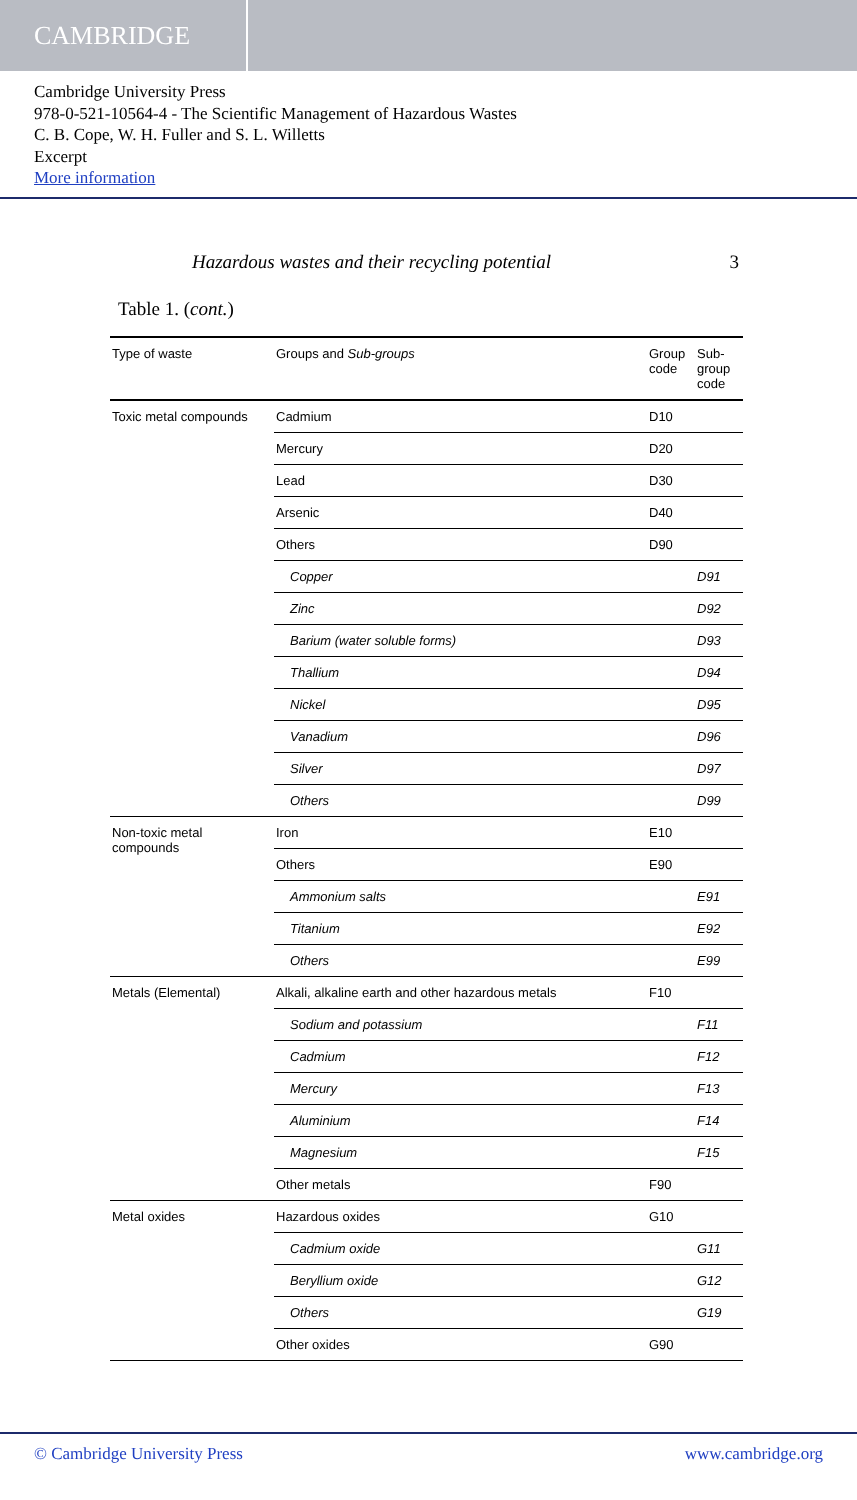CAMBRIDGE
Cambridge University Press
978-0-521-10564-4 - The Scientific Management of Hazardous Wastes
C. B. Cope, W. H. Fuller and S. L. Willetts
Excerpt
More information
Hazardous wastes and their recycling potential 3
Table 1. (cont.)
| Type of waste | Groups and Sub-groups | Group code | Sub-group code |
| --- | --- | --- | --- |
| Toxic metal compounds | Cadmium | D10 | |
| | Mercury | D20 | |
| | Lead | D30 | |
| | Arsenic | D40 | |
| | Others | D90 | |
| | Copper | | D91 |
| | Zinc | | D92 |
| | Barium (water soluble forms) | | D93 |
| | Thallium | | D94 |
| | Nickel | | D95 |
| | Vanadium | | D96 |
| | Silver | | D97 |
| | Others | | D99 |
| Non-toxic metal compounds | Iron | E10 | |
| | Others | E90 | |
| | Ammonium salts | | E91 |
| | Titanium | | E92 |
| | Others | | E99 |
| Metals (Elemental) | Alkali, alkaline earth and other hazardous metals | F10 | |
| | Sodium and potassium | | F11 |
| | Cadmium | | F12 |
| | Mercury | | F13 |
| | Aluminium | | F14 |
| | Magnesium | | F15 |
| | Other metals | F90 | |
| Metal oxides | Hazardous oxides | G10 | |
| | Cadmium oxide | | G11 |
| | Beryllium oxide | | G12 |
| | Others | | G19 |
| | Other oxides | G90 | |
© Cambridge University Press www.cambridge.org